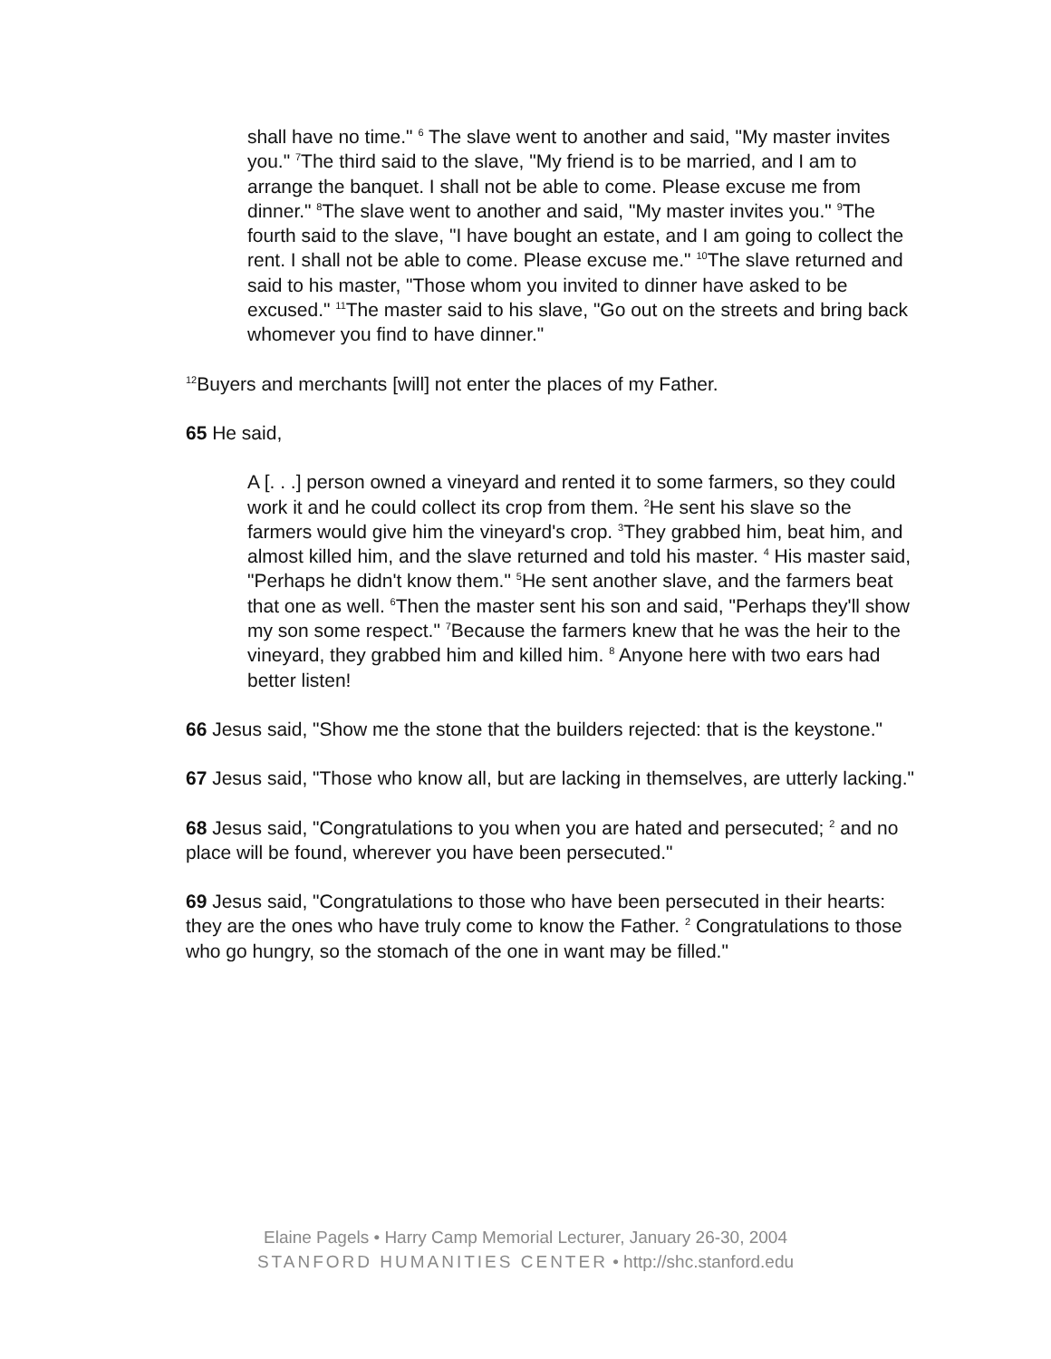shall have no time." <sup>6</sup> The slave went to another and said, "My master invites you." <sup>7</sup>The third said to the slave, "My friend is to be married, and I am to arrange the banquet. I shall not be able to come. Please excuse me from dinner." <sup>8</sup>The slave went to another and said, "My master invites you." <sup>9</sup>The fourth said to the slave, "I have bought an estate, and I am going to collect the rent. I shall not be able to come. Please excuse me." <sup>10</sup>The slave returned and said to his master, "Those whom you invited to dinner have asked to be excused." <sup>11</sup>The master said to his slave, "Go out on the streets and bring back whomever you find to have dinner."
<sup>12</sup> Buyers and merchants [will] not enter the places of my Father.
65 He said,
A [. . .] person owned a vineyard and rented it to some farmers, so they could work it and he could collect its crop from them. <sup>2</sup>He sent his slave so the farmers would give him the vineyard's crop. <sup>3</sup>They grabbed him, beat him, and almost killed him, and the slave returned and told his master. <sup>4</sup> His master said, "Perhaps he didn't know them." <sup>5</sup>He sent another slave, and the farmers beat that one as well. <sup>6</sup>Then the master sent his son and said, "Perhaps they'll show my son some respect." <sup>7</sup>Because the farmers knew that he was the heir to the vineyard, they grabbed him and killed him. <sup>8</sup> Anyone here with two ears had better listen!
66 Jesus said, "Show me the stone that the builders rejected: that is the keystone."
67 Jesus said, "Those who know all, but are lacking in themselves, are utterly lacking."
68 Jesus said, "Congratulations to you when you are hated and persecuted; <sup>2</sup> and no place will be found, wherever you have been persecuted."
69 Jesus said, "Congratulations to those who have been persecuted in their hearts: they are the ones who have truly come to know the Father. <sup>2</sup> Congratulations to those who go hungry, so the stomach of the one in want may be filled."
Elaine Pagels • Harry Camp Memorial Lecturer, January 26-30, 2004
STANFORD HUMANITIES CENTER • http://shc.stanford.edu